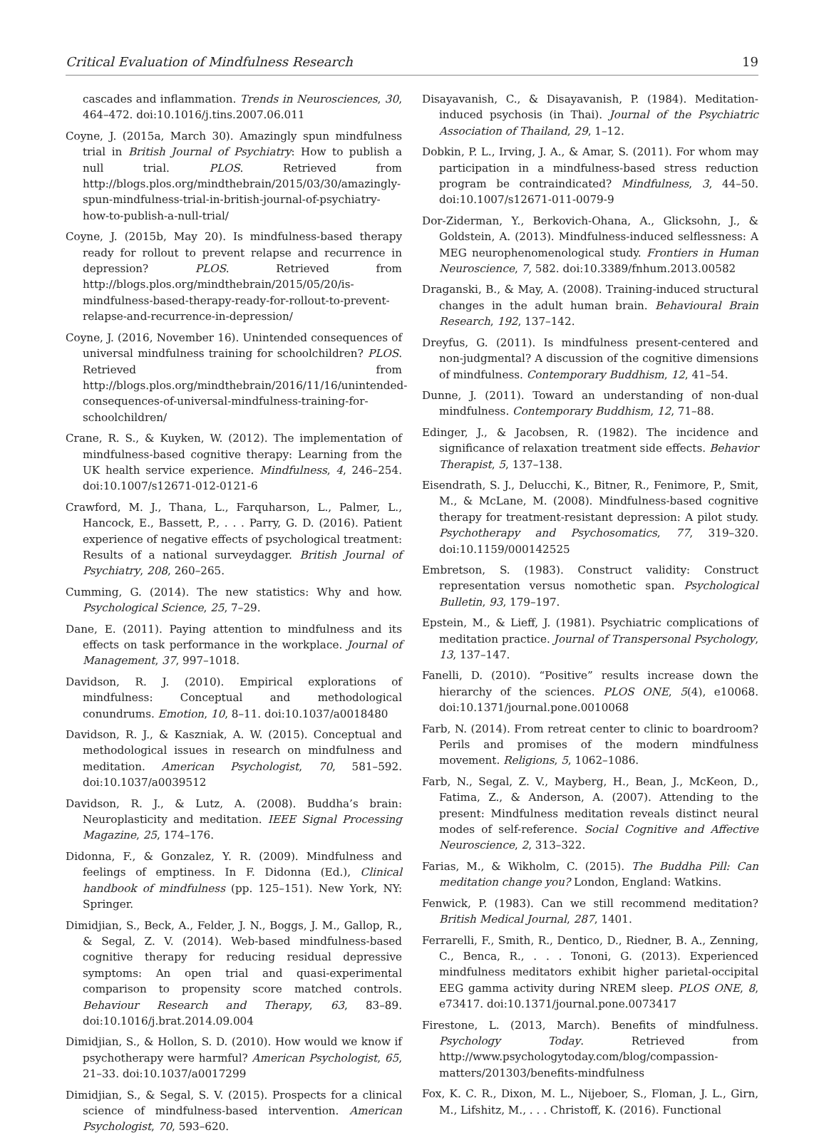Critical Evaluation of Mindfulness Research 19
cascades and inflammation. Trends in Neurosciences, 30, 464–472. doi:10.1016/j.tins.2007.06.011
Coyne, J. (2015a, March 30). Amazingly spun mindfulness trial in British Journal of Psychiatry: How to publish a null trial. PLOS. Retrieved from http://blogs.plos.org/mindthebrain/2015/03/30/amazingly-spun-mindfulness-trial-in-british-journal-of-psychiatry-how-to-publish-a-null-trial/
Coyne, J. (2015b, May 20). Is mindfulness-based therapy ready for rollout to prevent relapse and recurrence in depression? PLOS. Retrieved from http://blogs.plos.org/mindthebrain/2015/05/20/is-mindfulness-based-therapy-ready-for-rollout-to-prevent-relapse-and-recurrence-in-depression/
Coyne, J. (2016, November 16). Unintended consequences of universal mindfulness training for schoolchildren? PLOS. Retrieved from http://blogs.plos.org/mindthebrain/2016/11/16/unintended-consequences-of-universal-mindfulness-training-for-schoolchildren/
Crane, R. S., & Kuyken, W. (2012). The implementation of mindfulness-based cognitive therapy: Learning from the UK health service experience. Mindfulness, 4, 246–254. doi:10.1007/s12671-012-0121-6
Crawford, M. J., Thana, L., Farquharson, L., Palmer, L., Hancock, E., Bassett, P., . . . Parry, G. D. (2016). Patient experience of negative effects of psychological treatment: Results of a national surveydagger. British Journal of Psychiatry, 208, 260–265.
Cumming, G. (2014). The new statistics: Why and how. Psychological Science, 25, 7–29.
Dane, E. (2011). Paying attention to mindfulness and its effects on task performance in the workplace. Journal of Management, 37, 997–1018.
Davidson, R. J. (2010). Empirical explorations of mindfulness: Conceptual and methodological conundrums. Emotion, 10, 8–11. doi:10.1037/a0018480
Davidson, R. J., & Kaszniak, A. W. (2015). Conceptual and methodological issues in research on mindfulness and meditation. American Psychologist, 70, 581–592. doi:10.1037/a0039512
Davidson, R. J., & Lutz, A. (2008). Buddha’s brain: Neuroplasticity and meditation. IEEE Signal Processing Magazine, 25, 174–176.
Didonna, F., & Gonzalez, Y. R. (2009). Mindfulness and feelings of emptiness. In F. Didonna (Ed.), Clinical handbook of mindfulness (pp. 125–151). New York, NY: Springer.
Dimidjian, S., Beck, A., Felder, J. N., Boggs, J. M., Gallop, R., & Segal, Z. V. (2014). Web-based mindfulness-based cognitive therapy for reducing residual depressive symptoms: An open trial and quasi-experimental comparison to propensity score matched controls. Behaviour Research and Therapy, 63, 83–89. doi:10.1016/j.brat.2014.09.004
Dimidjian, S., & Hollon, S. D. (2010). How would we know if psychotherapy were harmful? American Psychologist, 65, 21–33. doi:10.1037/a0017299
Dimidjian, S., & Segal, S. V. (2015). Prospects for a clinical science of mindfulness-based intervention. American Psychologist, 70, 593–620.
Disayavanish, C., & Disayavanish, P. (1984). Meditation-induced psychosis (in Thai). Journal of the Psychiatric Association of Thailand, 29, 1–12.
Dobkin, P. L., Irving, J. A., & Amar, S. (2011). For whom may participation in a mindfulness-based stress reduction program be contraindicated? Mindfulness, 3, 44–50. doi:10.1007/s12671-011-0079-9
Dor-Ziderman, Y., Berkovich-Ohana, A., Glicksohn, J., & Goldstein, A. (2013). Mindfulness-induced selflessness: A MEG neurophenomenological study. Frontiers in Human Neuroscience, 7, 582. doi:10.3389/fnhum.2013.00582
Draganski, B., & May, A. (2008). Training-induced structural changes in the adult human brain. Behavioural Brain Research, 192, 137–142.
Dreyfus, G. (2011). Is mindfulness present-centered and non-judgmental? A discussion of the cognitive dimensions of mindfulness. Contemporary Buddhism, 12, 41–54.
Dunne, J. (2011). Toward an understanding of non-dual mindfulness. Contemporary Buddhism, 12, 71–88.
Edinger, J., & Jacobsen, R. (1982). The incidence and significance of relaxation treatment side effects. Behavior Therapist, 5, 137–138.
Eisendrath, S. J., Delucchi, K., Bitner, R., Fenimore, P., Smit, M., & McLane, M. (2008). Mindfulness-based cognitive therapy for treatment-resistant depression: A pilot study. Psychotherapy and Psychosomatics, 77, 319–320. doi:10.1159/000142525
Embretson, S. (1983). Construct validity: Construct representation versus nomothetic span. Psychological Bulletin, 93, 179–197.
Epstein, M., & Lieff, J. (1981). Psychiatric complications of meditation practice. Journal of Transpersonal Psychology, 13, 137–147.
Fanelli, D. (2010). “Positive” results increase down the hierarchy of the sciences. PLOS ONE, 5(4), e10068. doi:10.1371/journal.pone.0010068
Farb, N. (2014). From retreat center to clinic to boardroom? Perils and promises of the modern mindfulness movement. Religions, 5, 1062–1086.
Farb, N., Segal, Z. V., Mayberg, H., Bean, J., McKeon, D., Fatima, Z., & Anderson, A. (2007). Attending to the present: Mindfulness meditation reveals distinct neural modes of self-reference. Social Cognitive and Affective Neuroscience, 2, 313–322.
Farias, M., & Wikholm, C. (2015). The Buddha Pill: Can meditation change you? London, England: Watkins.
Fenwick, P. (1983). Can we still recommend meditation? British Medical Journal, 287, 1401.
Ferrarelli, F., Smith, R., Dentico, D., Riedner, B. A., Zenning, C., Benca, R., . . . Tononi, G. (2013). Experienced mindfulness meditators exhibit higher parietal-occipital EEG gamma activity during NREM sleep. PLOS ONE, 8, e73417. doi:10.1371/journal.pone.0073417
Firestone, L. (2013, March). Benefits of mindfulness. Psychology Today. Retrieved from http://www.psychologytoday.com/blog/compassion-matters/201303/benefits-mindfulness
Fox, K. C. R., Dixon, M. L., Nijeboer, S., Floman, J. L., Girn, M., Lifshitz, M., . . . Christoff, K. (2016). Functional